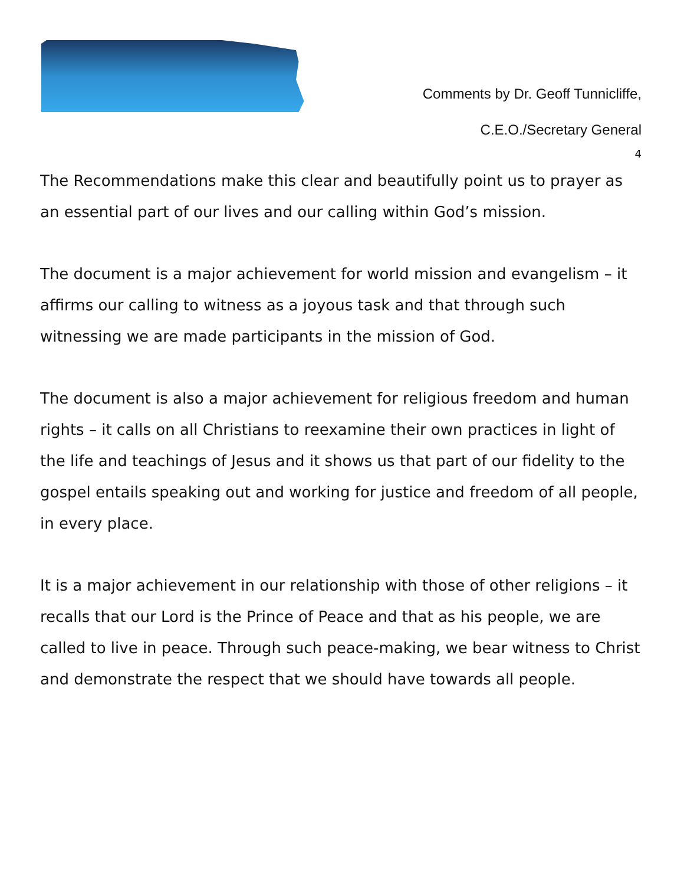Comments by Dr. Geoff Tunnicliffe,
C.E.O./Secretary General
4
The Recommendations make this clear and beautifully point us to prayer as an essential part of our lives and our calling within God’s mission.
The document is a major achievement for world mission and evangelism – it affirms our calling to witness as a joyous task and that through such witnessing we are made participants in the mission of God.
The document is also a major achievement for religious freedom and human rights – it calls on all Christians to reexamine their own practices in light of the life and teachings of Jesus and it shows us that part of our fidelity to the gospel entails speaking out and working for justice and freedom of all people, in every place.
It is a major achievement in our relationship with those of other religions – it recalls that our Lord is the Prince of Peace and that as his people, we are called to live in peace. Through such peace-making, we bear witness to Christ and demonstrate the respect that we should have towards all people.